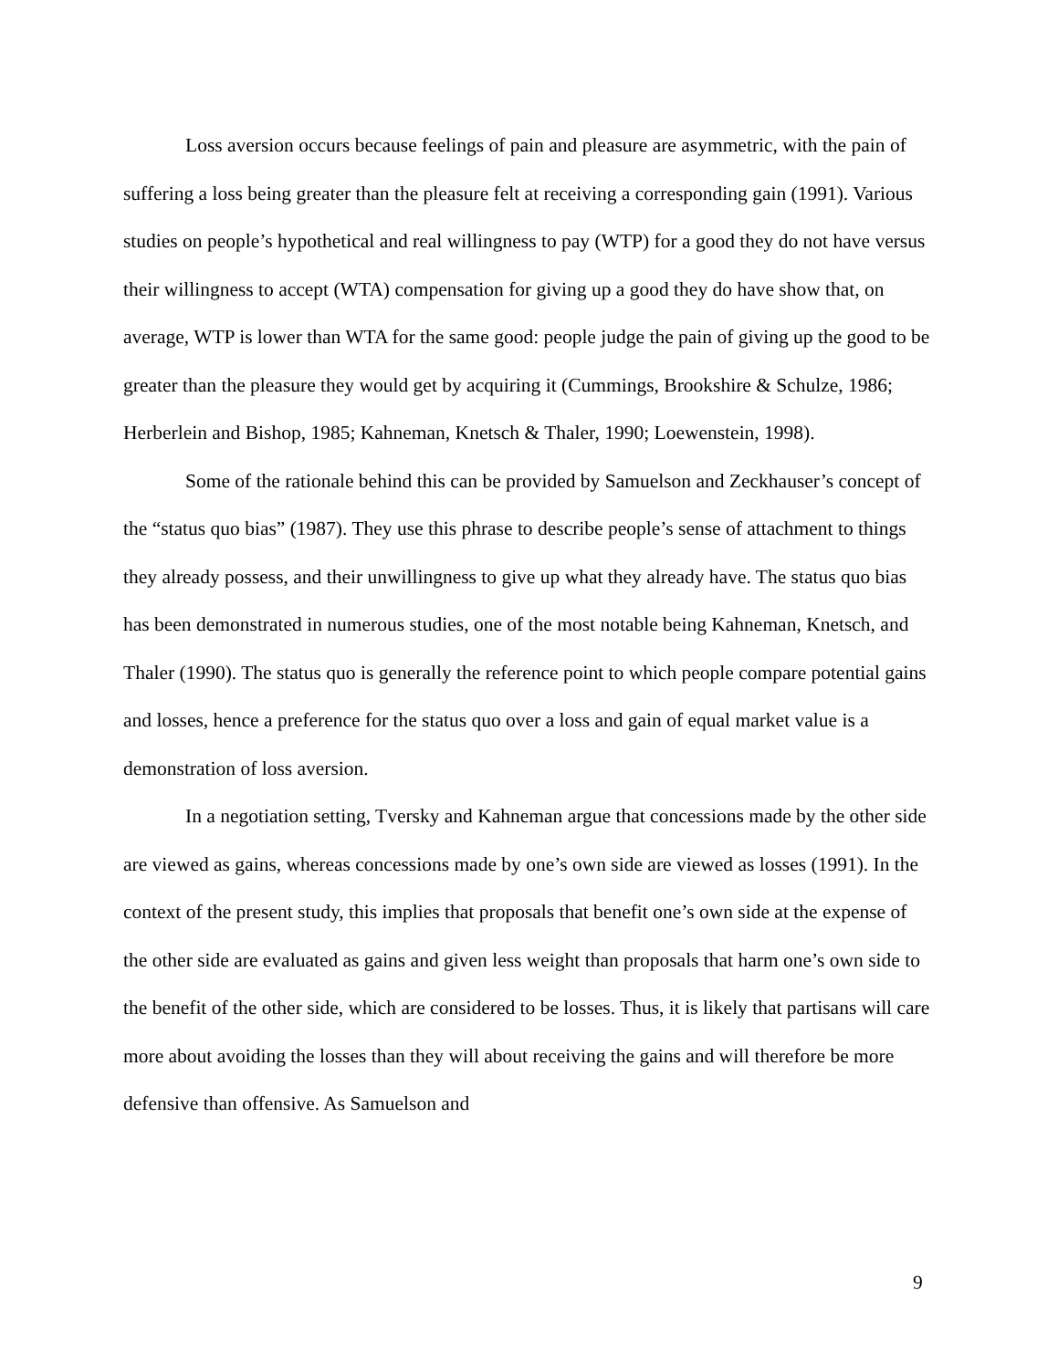Loss aversion occurs because feelings of pain and pleasure are asymmetric, with the pain of suffering a loss being greater than the pleasure felt at receiving a corresponding gain (1991). Various studies on people’s hypothetical and real willingness to pay (WTP) for a good they do not have versus their willingness to accept (WTA) compensation for giving up a good they do have show that, on average, WTP is lower than WTA for the same good: people judge the pain of giving up the good to be greater than the pleasure they would get by acquiring it (Cummings, Brookshire & Schulze, 1986; Herberlein and Bishop, 1985; Kahneman, Knetsch & Thaler, 1990; Loewenstein, 1998).
Some of the rationale behind this can be provided by Samuelson and Zeckhauser’s concept of the “status quo bias” (1987). They use this phrase to describe people’s sense of attachment to things they already possess, and their unwillingness to give up what they already have. The status quo bias has been demonstrated in numerous studies, one of the most notable being Kahneman, Knetsch, and Thaler (1990). The status quo is generally the reference point to which people compare potential gains and losses, hence a preference for the status quo over a loss and gain of equal market value is a demonstration of loss aversion.
In a negotiation setting, Tversky and Kahneman argue that concessions made by the other side are viewed as gains, whereas concessions made by one’s own side are viewed as losses (1991). In the context of the present study, this implies that proposals that benefit one’s own side at the expense of the other side are evaluated as gains and given less weight than proposals that harm one’s own side to the benefit of the other side, which are considered to be losses. Thus, it is likely that partisans will care more about avoiding the losses than they will about receiving the gains and will therefore be more defensive than offensive. As Samuelson and
9